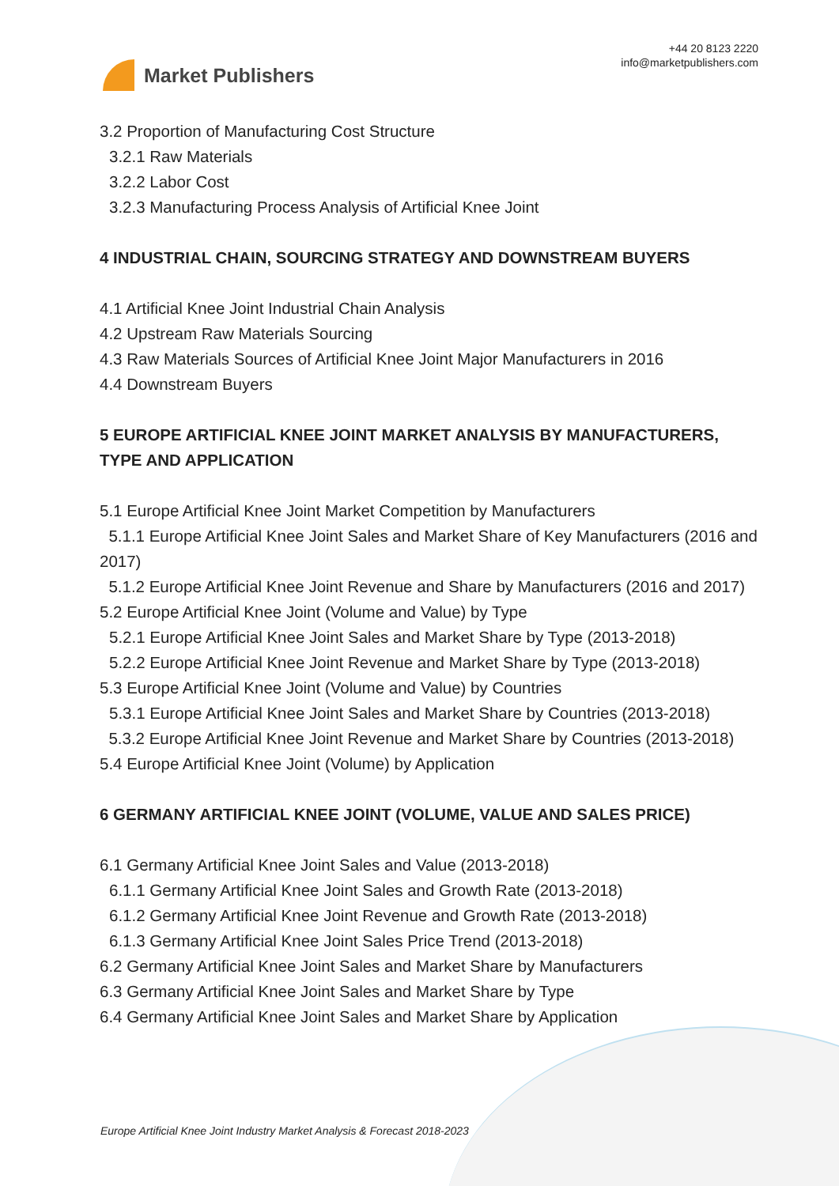Market Publishers
+44 20 8123 2220
info@marketpublishers.com
3.2 Proportion of Manufacturing Cost Structure
3.2.1 Raw Materials
3.2.2 Labor Cost
3.2.3 Manufacturing Process Analysis of Artificial Knee Joint
4 INDUSTRIAL CHAIN, SOURCING STRATEGY AND DOWNSTREAM BUYERS
4.1 Artificial Knee Joint Industrial Chain Analysis
4.2 Upstream Raw Materials Sourcing
4.3 Raw Materials Sources of Artificial Knee Joint Major Manufacturers in 2016
4.4 Downstream Buyers
5 EUROPE ARTIFICIAL KNEE JOINT MARKET ANALYSIS BY MANUFACTURERS, TYPE AND APPLICATION
5.1 Europe Artificial Knee Joint Market Competition by Manufacturers
5.1.1 Europe Artificial Knee Joint Sales and Market Share of Key Manufacturers (2016 and 2017)
5.1.2 Europe Artificial Knee Joint Revenue and Share by Manufacturers (2016 and 2017)
5.2 Europe Artificial Knee Joint (Volume and Value) by Type
5.2.1 Europe Artificial Knee Joint Sales and Market Share by Type (2013-2018)
5.2.2 Europe Artificial Knee Joint Revenue and Market Share by Type (2013-2018)
5.3 Europe Artificial Knee Joint (Volume and Value) by Countries
5.3.1 Europe Artificial Knee Joint Sales and Market Share by Countries (2013-2018)
5.3.2 Europe Artificial Knee Joint Revenue and Market Share by Countries (2013-2018)
5.4 Europe Artificial Knee Joint (Volume) by Application
6 GERMANY ARTIFICIAL KNEE JOINT (VOLUME, VALUE AND SALES PRICE)
6.1 Germany Artificial Knee Joint Sales and Value (2013-2018)
6.1.1 Germany Artificial Knee Joint Sales and Growth Rate (2013-2018)
6.1.2 Germany Artificial Knee Joint Revenue and Growth Rate (2013-2018)
6.1.3 Germany Artificial Knee Joint Sales Price Trend (2013-2018)
6.2 Germany Artificial Knee Joint Sales and Market Share by Manufacturers
6.3 Germany Artificial Knee Joint Sales and Market Share by Type
6.4 Germany Artificial Knee Joint Sales and Market Share by Application
Europe Artificial Knee Joint Industry Market Analysis & Forecast 2018-2023